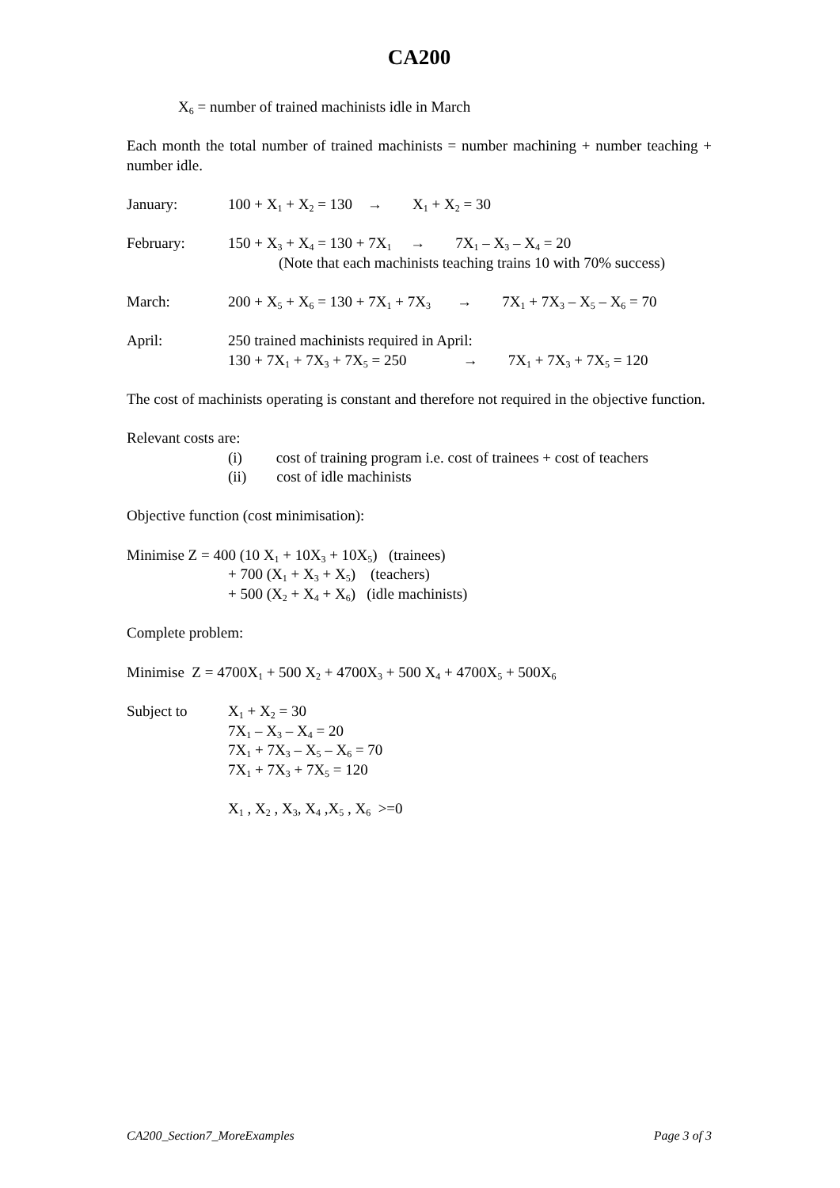CA200
X<sub>6</sub> = number of trained machinists idle in March
Each month the total number of trained machinists = number machining + number teaching + number idle.
January: 100 + X<sub>1</sub> + X<sub>2</sub> = 130 → X<sub>1</sub> + X<sub>2</sub> = 30
February: 150 + X<sub>3</sub> + X<sub>4</sub> = 130 + 7X<sub>1</sub> → 7X<sub>1</sub> – X<sub>3</sub> – X<sub>4</sub> = 20
(Note that each machinists teaching trains 10 with 70% success)
March: 200 + X<sub>5</sub> + X<sub>6</sub> = 130 + 7X<sub>1</sub> + 7X<sub>3</sub> → 7X<sub>1</sub> + 7X<sub>3</sub> – X<sub>5</sub> – X<sub>6</sub> = 70
April: 250 trained machinists required in April:
130 + 7X<sub>1</sub> + 7X<sub>3</sub> + 7X<sub>5</sub> = 250 → 7X<sub>1</sub> + 7X<sub>3</sub> + 7X<sub>5</sub> = 120
The cost of machinists operating is constant and therefore not required in the objective function.
Relevant costs are:
(i) cost of training program i.e. cost of trainees + cost of teachers
(ii) cost of idle machinists
Objective function (cost minimisation):
Minimise Z = 400 (10 X<sub>1</sub> + 10X<sub>3</sub> + 10X<sub>5</sub>) (trainees)
+ 700 (X<sub>1</sub> + X<sub>3</sub> + X<sub>5</sub>) (teachers)
+ 500 (X<sub>2</sub> + X<sub>4</sub> + X<sub>6</sub>) (idle machinists)
Complete problem:
Minimise Z = 4700X<sub>1</sub> + 500 X<sub>2</sub> + 4700X<sub>3</sub> + 500 X<sub>4</sub> + 4700X<sub>5</sub> + 500X<sub>6</sub>
Subject to X<sub>1</sub> + X<sub>2</sub> = 30
7X<sub>1</sub> – X<sub>3</sub> – X<sub>4</sub> = 20
7X<sub>1</sub> + 7X<sub>3</sub> – X<sub>5</sub> – X<sub>6</sub> = 70
7X<sub>1</sub> + 7X<sub>3</sub> + 7X<sub>5</sub> = 120
X<sub>1</sub> , X<sub>2</sub> , X<sub>3</sub>, X<sub>4</sub> ,X<sub>5</sub> , X<sub>6</sub> >=0
CA200_Section7_MoreExamples Page 3 of 3